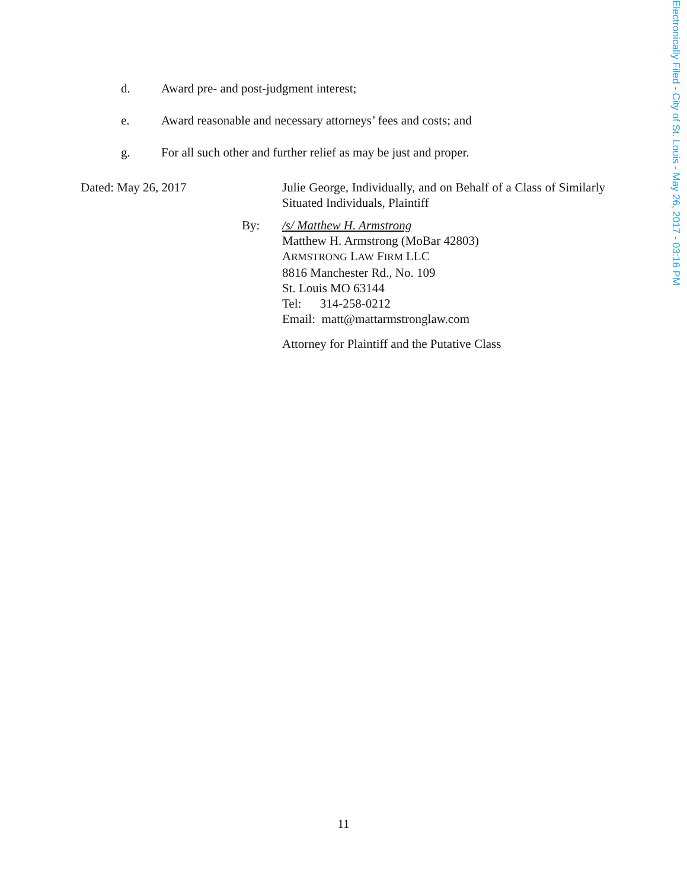Electronically Filed - City of St. Louis - May 26, 2017 - 03:16 PM
d. Award pre- and post-judgment interest;
e. Award reasonable and necessary attorneys’ fees and costs; and
g. For all such other and further relief as may be just and proper.
Dated: May 26, 2017 Julie George, Individually, and on Behalf of a Class of Similarly Situated Individuals, Plaintiff
By: /s/ Matthew H. Armstrong
Matthew H. Armstrong (MoBar 42803)
ARMSTRONG LAW FIRM LLC
8816 Manchester Rd., No. 109
St. Louis MO 63144
Tel: 314-258-0212
Email: matt@mattarmstronglaw.com
Attorney for Plaintiff and the Putative Class
11